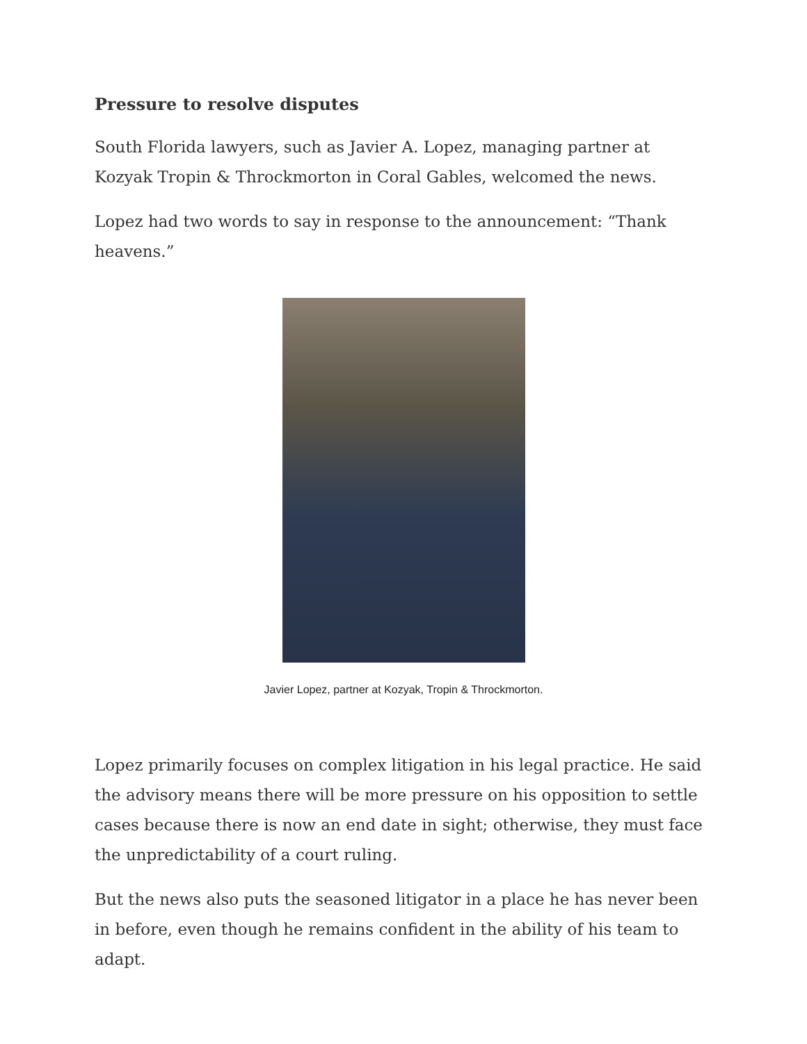Pressure to resolve disputes
South Florida lawyers, such as Javier A. Lopez, managing partner at Kozyak Tropin & Throckmorton in Coral Gables, welcomed the news.
Lopez had two words to say in response to the announcement: “Thank heavens.”
Javier Lopez, partner at Kozyak, Tropin & Throckmorton.
Lopez primarily focuses on complex litigation in his legal practice. He said the advisory means there will be more pressure on his opposition to settle cases because there is now an end date in sight; otherwise, they must face the unpredictability of a court ruling.
But the news also puts the seasoned litigator in a place he has never been in before, even though he remains confident in the ability of his team to adapt.